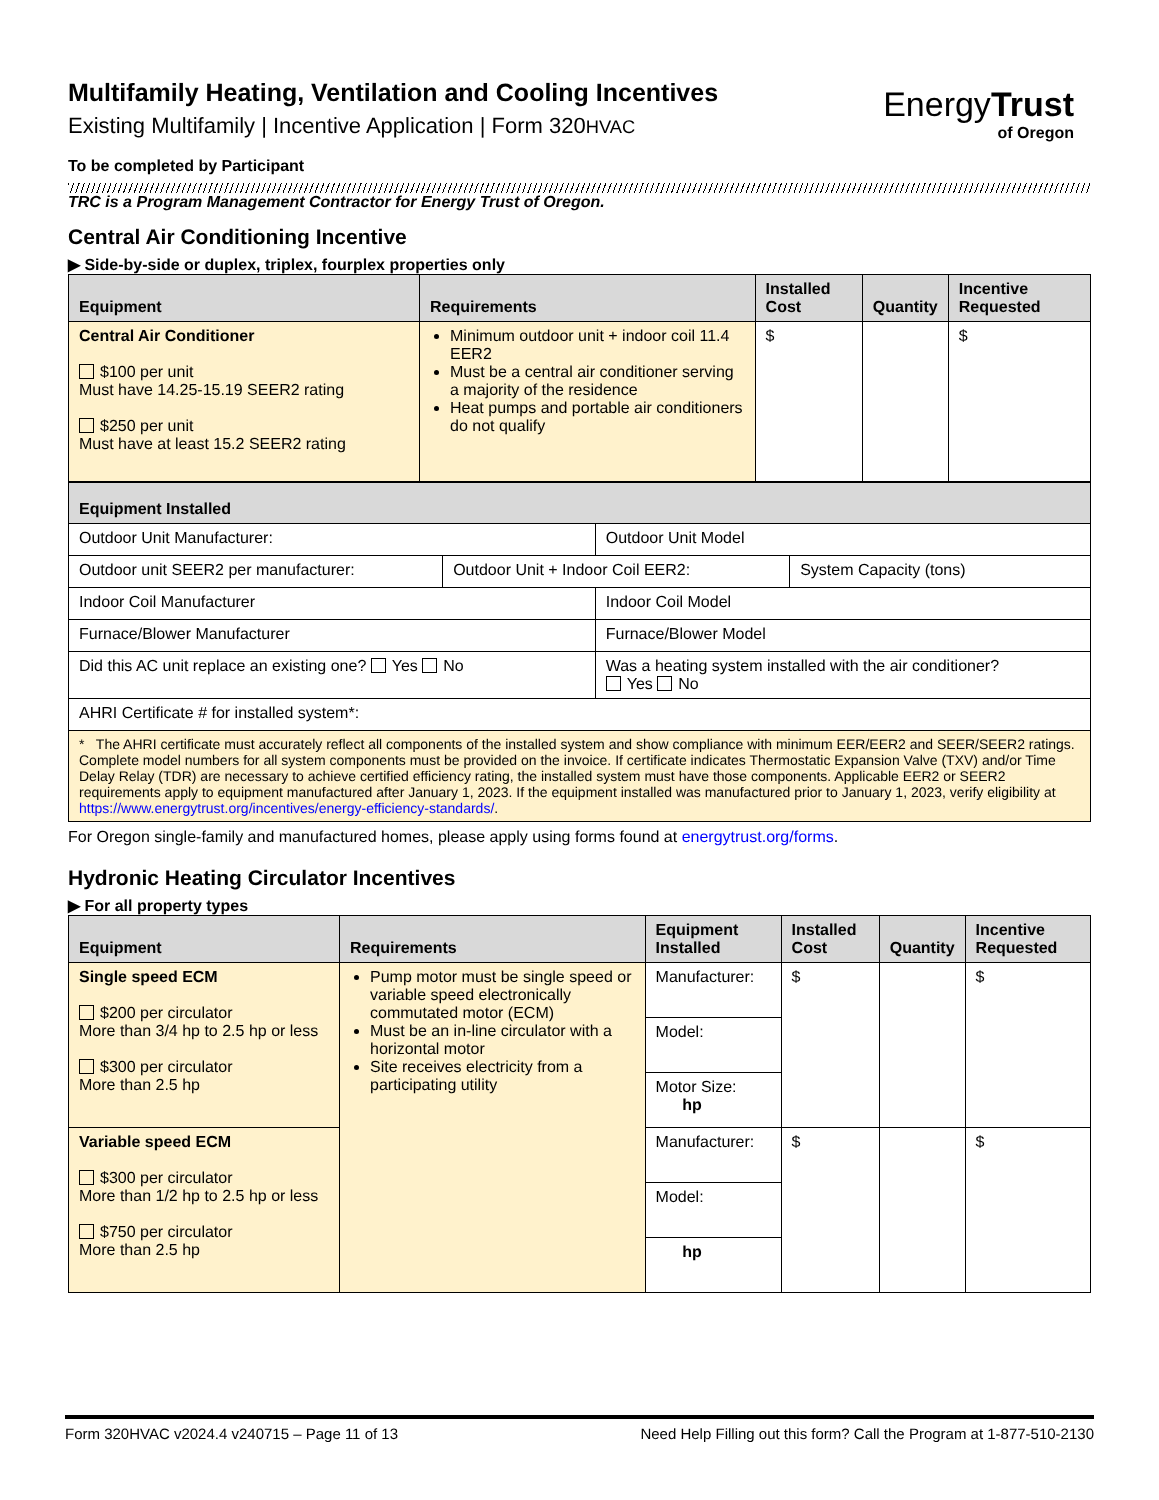EnergyTrust
of Oregon
Multifamily Heating, Ventilation and Cooling Incentives
Existing Multifamily | Incentive Application | Form 320HVAC
To be completed by Participant
TRC is a Program Management Contractor for Energy Trust of Oregon.
Central Air Conditioning Incentive
▶ Side-by-side or duplex, triplex, fourplex properties only
| Equipment | Requirements | Installed Cost | Quantity | Incentive Requested |
| --- | --- | --- | --- | --- |
| Central Air Conditioner $100 per unit Must have 14.25-15.19 SEER2 rating $250 per unit Must have at least 15.2 SEER2 rating | Minimum outdoor unit + indoor coil 11.4 EER2 Must be a central air conditioner serving a majority of the residence Heat pumps and portable air conditioners do not qualify | $ | | $ |
| Equipment Installed | | | |
| --- | --- | --- | --- |
| Outdoor Unit Manufacturer: | | Outdoor Unit Model | |
| Outdoor unit SEER2 per manufacturer: | Outdoor Unit + Indoor Coil EER2: | | System Capacity (tons) |
| Indoor Coil Manufacturer | | Indoor Coil Model | |
| Furnace/Blower Manufacturer | | Furnace/Blower Model | |
| Did this AC unit replace an existing one? Yes No | | Was a heating system installed with the air conditioner? Yes No | |
| AHRI Certificate # for installed system*: | | | |
| * The AHRI certificate must accurately reflect all components of the installed system and show compliance with minimum EER/EER2 and SEER/SEER2 ratings. Complete model numbers for all system components must be provided on the invoice. If certificate indicates Thermostatic Expansion Valve (TXV) and/or Time Delay Relay (TDR) are necessary to achieve certified efficiency rating, the installed system must have those components. Applicable EER2 or SEER2 requirements apply to equipment manufactured after January 1, 2023. If the equipment installed was manufactured prior to January 1, 2023, verify eligibility at https://www.energytrust.org/incentives/energy-efficiency-standards/ . | | | |
For Oregon single-family and manufactured homes, please apply using forms found at energytrust.org/forms.
Hydronic Heating Circulator Incentives
▶ For all property types
| Equipment | Requirements | Equipment Installed | Installed Cost | Quantity | Incentive Requested |
| --- | --- | --- | --- | --- | --- |
| Single speed ECM $200 per circulator More than 3/4 hp to 2.5 hp or less $300 per circulator More than 2.5 hp | Pump motor must be single speed or variable speed electronically commutated motor (ECM) Must be an in-line circulator with a horizontal motor Site receives electricity from a participating utility | Manufacturer: | $ | | $ |
| | | Model: | | | |
| | | Motor Size: hp | | | |
| Variable speed ECM $300 per circulator More than 1/2 hp to 2.5 hp or less $750 per circulator More than 2.5 hp | | Manufacturer: | $ | | $ |
| | | Model: | | | |
| | | hp | | | |
Form 320HVAC v2024.4 v240715 – Page 11 of 13 Need Help Filling out this form? Call the Program at 1-877-510-2130